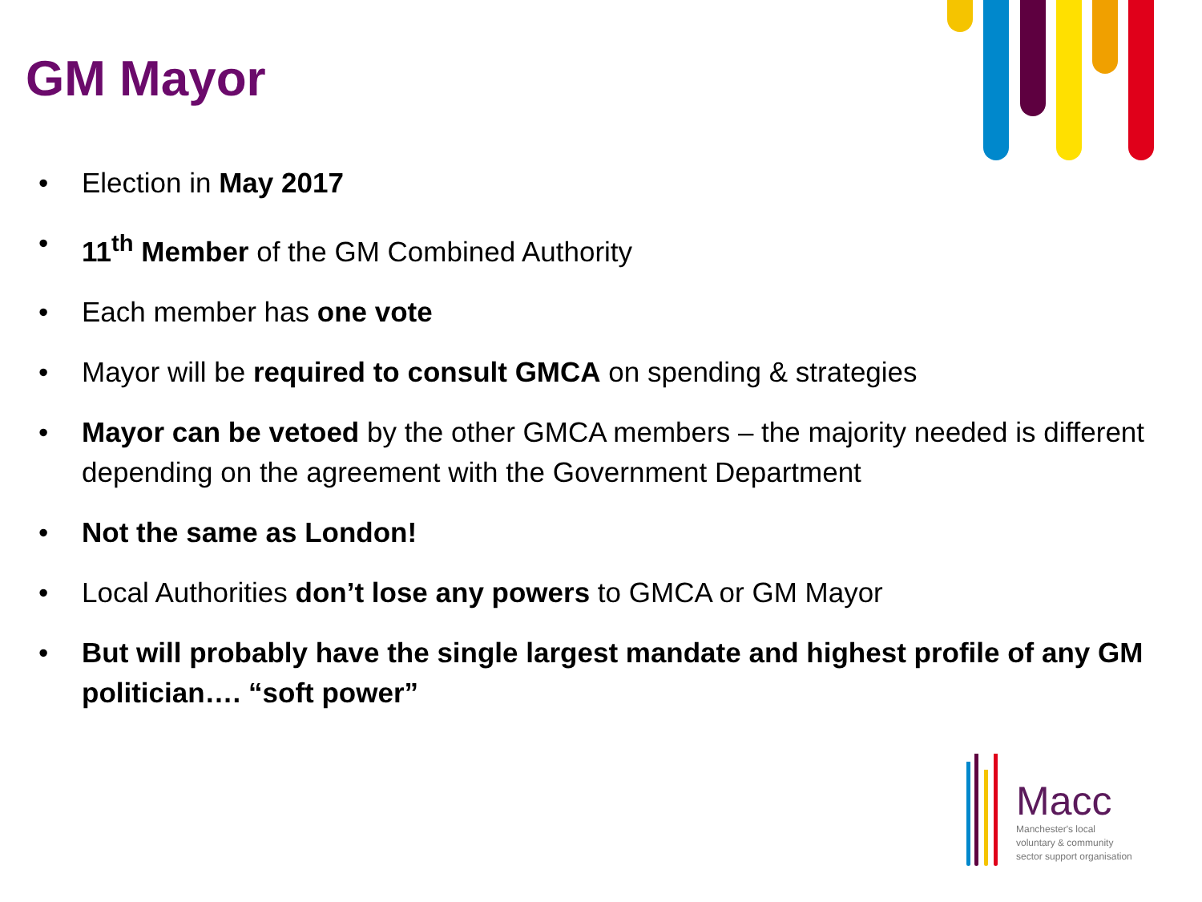GM Mayor
• Election in May 2017
• 11<sup>th</sup> Member of the GM Combined Authority
• Each member has one vote
• Mayor will be required to consult GMCA on spending & strategies
• Mayor can be vetoed by the other GMCA members – the majority needed is different depending on the agreement with the Government Department
• Not the same as London!
• Local Authorities don’t lose any powers to GMCA or GM Mayor
• But will probably have the single largest mandate and highest profile of any GM politician…. “soft power”
Macc
Manchester's local
voluntary & community
sector support organisation